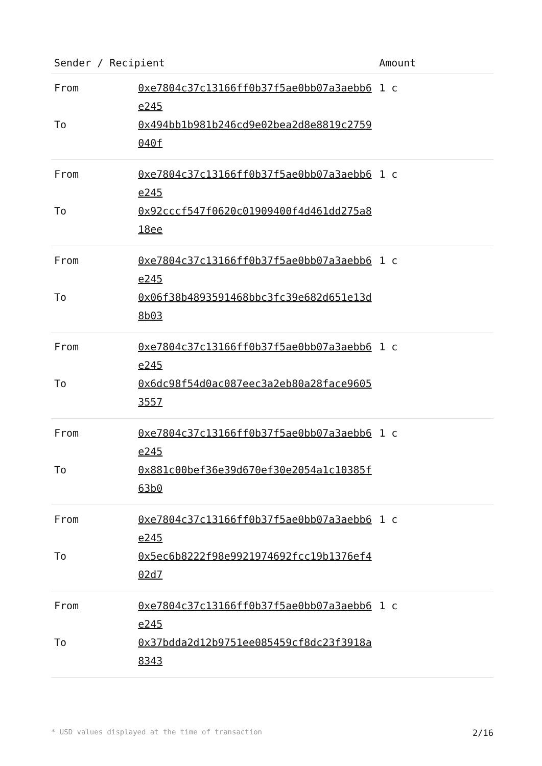| Sender / Recipient | | Amount |
| --- | --- | --- |
| From | 0xe7804c37c13166ff0b37f5ae0bb07a3aebb6e245 | 1 c |
| To | 0x494bb1b981b246cd9e02bea2d8e8819c2759040f | |
| From | 0xe7804c37c13166ff0b37f5ae0bb07a3aebb6e245 | 1 c |
| To | 0x92cccf547f0620c01909400f4d461dd275a818ee | |
| From | 0xe7804c37c13166ff0b37f5ae0bb07a3aebb6e245 | 1 c |
| To | 0x06f38b4893591468bbc3fc39e682d651e13d8b03 | |
| From | 0xe7804c37c13166ff0b37f5ae0bb07a3aebb6e245 | 1 c |
| To | 0x6dc98f54d0ac087eec3a2eb80a28face96053557 | |
| From | 0xe7804c37c13166ff0b37f5ae0bb07a3aebb6e245 | 1 c |
| To | 0x881c00bef36e39d670ef30e2054a1c10385f63b0 | |
| From | 0xe7804c37c13166ff0b37f5ae0bb07a3aebb6e245 | 1 c |
| To | 0x5ec6b8222f98e9921974692fcc19b1376ef402d7 | |
| From | 0xe7804c37c13166ff0b37f5ae0bb07a3aebb6e245 | 1 c |
| To | 0x37bdda2d12b9751ee085459cf8dc23f3918a8343 | |
* USD values displayed at the time of transaction 2/16